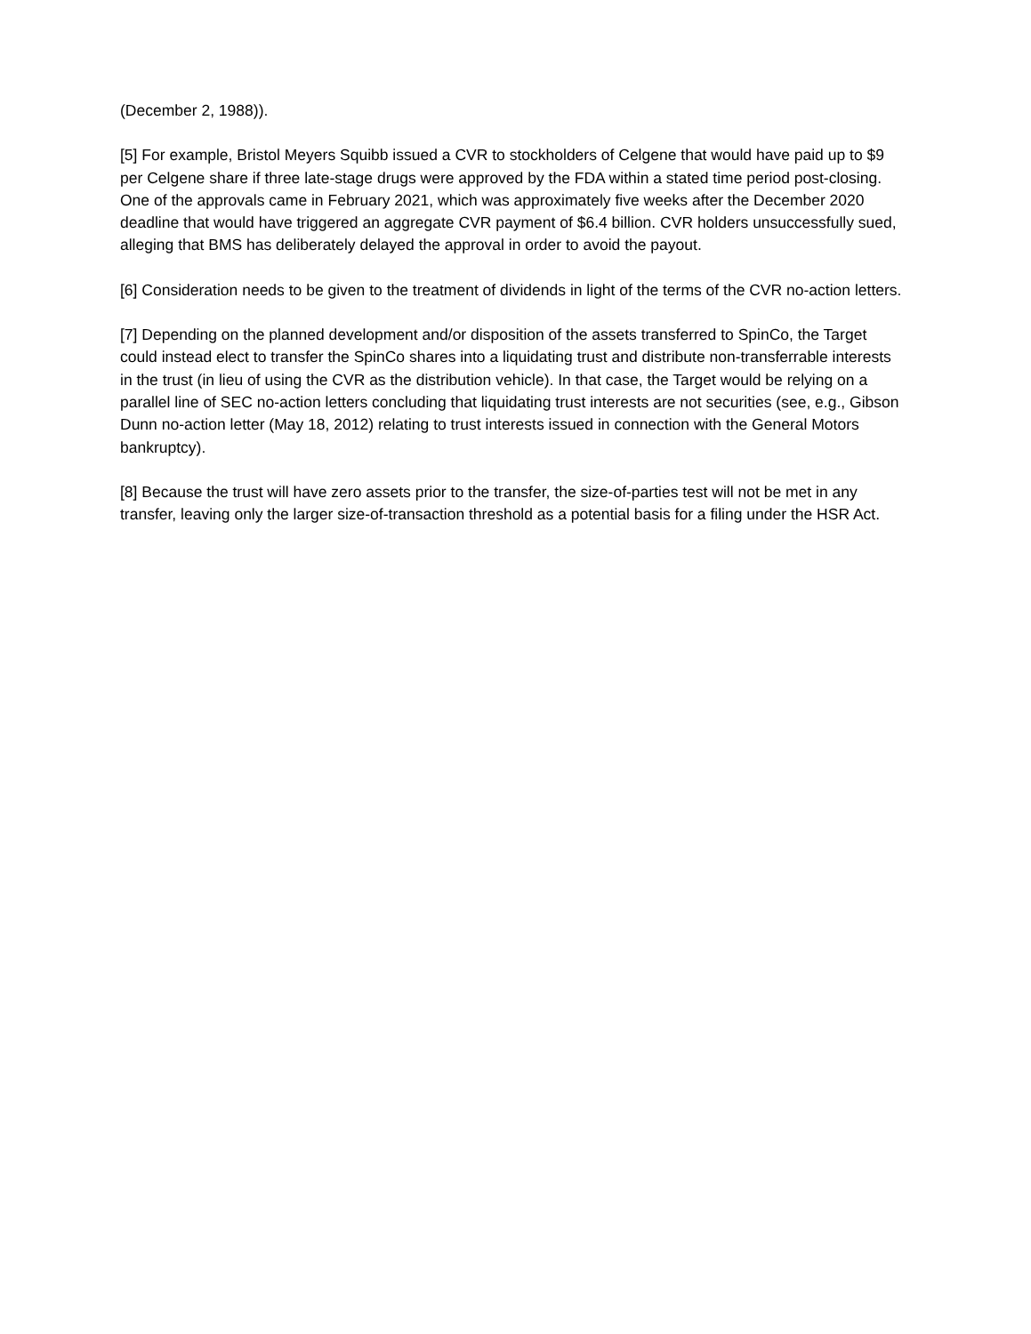(December 2, 1988)).
[5] For example, Bristol Meyers Squibb issued a CVR to stockholders of Celgene that would have paid up to $9 per Celgene share if three late-stage drugs were approved by the FDA within a stated time period post-closing. One of the approvals came in February 2021, which was approximately five weeks after the December 2020 deadline that would have triggered an aggregate CVR payment of $6.4 billion. CVR holders unsuccessfully sued, alleging that BMS has deliberately delayed the approval in order to avoid the payout.
[6] Consideration needs to be given to the treatment of dividends in light of the terms of the CVR no-action letters.
[7] Depending on the planned development and/or disposition of the assets transferred to SpinCo, the Target could instead elect to transfer the SpinCo shares into a liquidating trust and distribute non-transferrable interests in the trust (in lieu of using the CVR as the distribution vehicle). In that case, the Target would be relying on a parallel line of SEC no-action letters concluding that liquidating trust interests are not securities (see, e.g., Gibson Dunn no-action letter (May 18, 2012) relating to trust interests issued in connection with the General Motors bankruptcy).
[8] Because the trust will have zero assets prior to the transfer, the size-of-parties test will not be met in any transfer, leaving only the larger size-of-transaction threshold as a potential basis for a filing under the HSR Act.